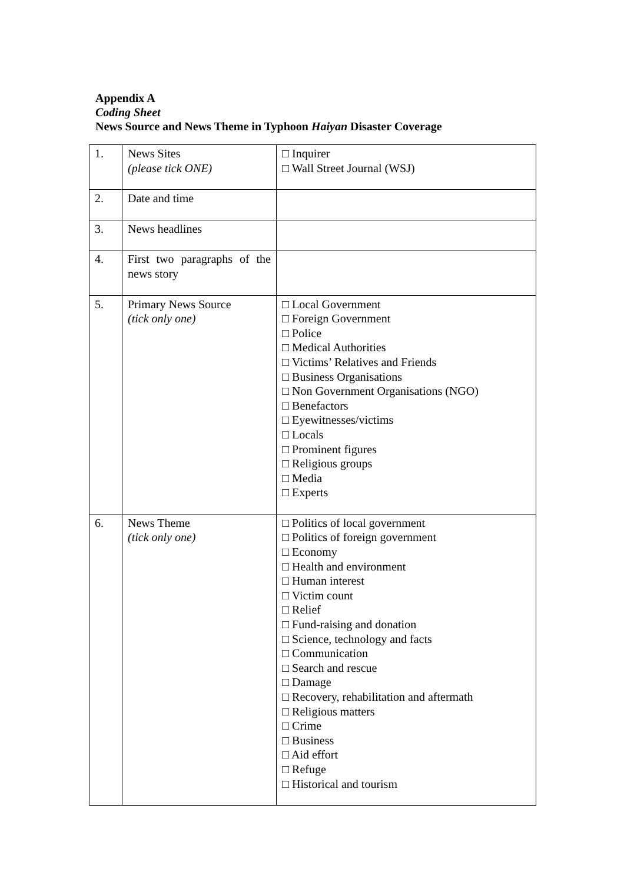Appendix A
Coding Sheet
News Source and News Theme in Typhoon Haiyan Disaster Coverage
| 1. | News Sites (please tick ONE) | □ Inquirer □ Wall Street Journal (WSJ) |
| 2. | Date and time | |
| 3. | News headlines | |
| 4. | First two paragraphs of the news story | |
| 5. | Primary News Source (tick only one) | □ Local Government □ Foreign Government □ Police □ Medical Authorities □ Victims’ Relatives and Friends □ Business Organisations □ Non Government Organisations (NGO) □ Benefactors □ Eyewitnesses/victims □ Locals □ Prominent figures □ Religious groups □ Media □ Experts |
| 6. | News Theme (tick only one) | □ Politics of local government □ Politics of foreign government □ Economy □ Health and environment □ Human interest □ Victim count □ Relief □ Fund-raising and donation □ Science, technology and facts □ Communication □ Search and rescue □ Damage □ Recovery, rehabilitation and aftermath □ Religious matters □ Crime □ Business □ Aid effort □ Refuge □ Historical and tourism |